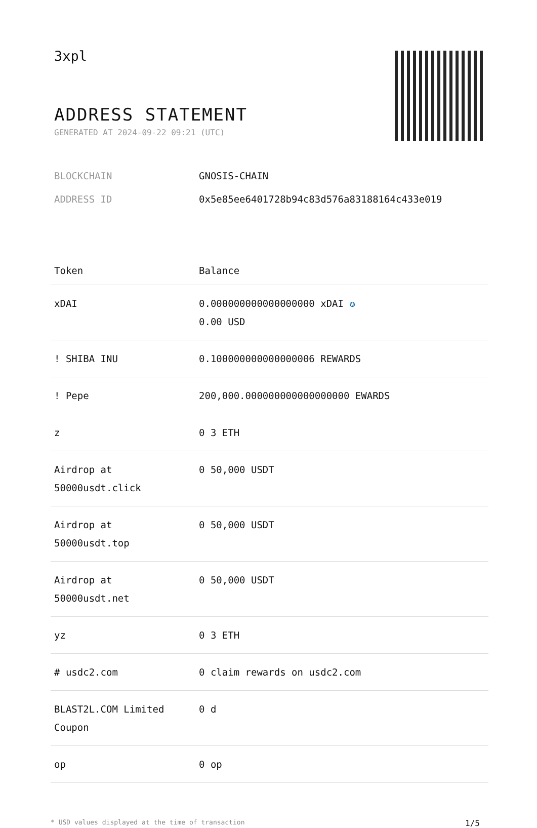3xpl
ADDRESS STATEMENT
GENERATED AT 2024-09-22 09:21 (UTC)
BLOCKCHAIN GNOSIS-CHAIN
ADDRESS ID 0x5e85ee6401728b94c83d576a83188164c433e019
| Token | Balance |
| --- | --- |
| xDAI | 0.000000000000000000 xDAI ✪ 0.00 USD |
| ! SHIBA INU | 0.100000000000000006 REWARDS |
| ! Pepe | 200,000.000000000000000000 EWARDS |
| z | 0 3 ETH |
| Airdrop at 50000usdt.click | 0 50,000 USDT |
| Airdrop at 50000usdt.top | 0 50,000 USDT |
| Airdrop at 50000usdt.net | 0 50,000 USDT |
| yz | 0 3 ETH |
| # usdc2.com | 0 claim rewards on usdc2.com |
| BLAST2L.COM Limited Coupon | 0 d |
| op | 0 op |
* USD values displayed at the time of transaction 1/5